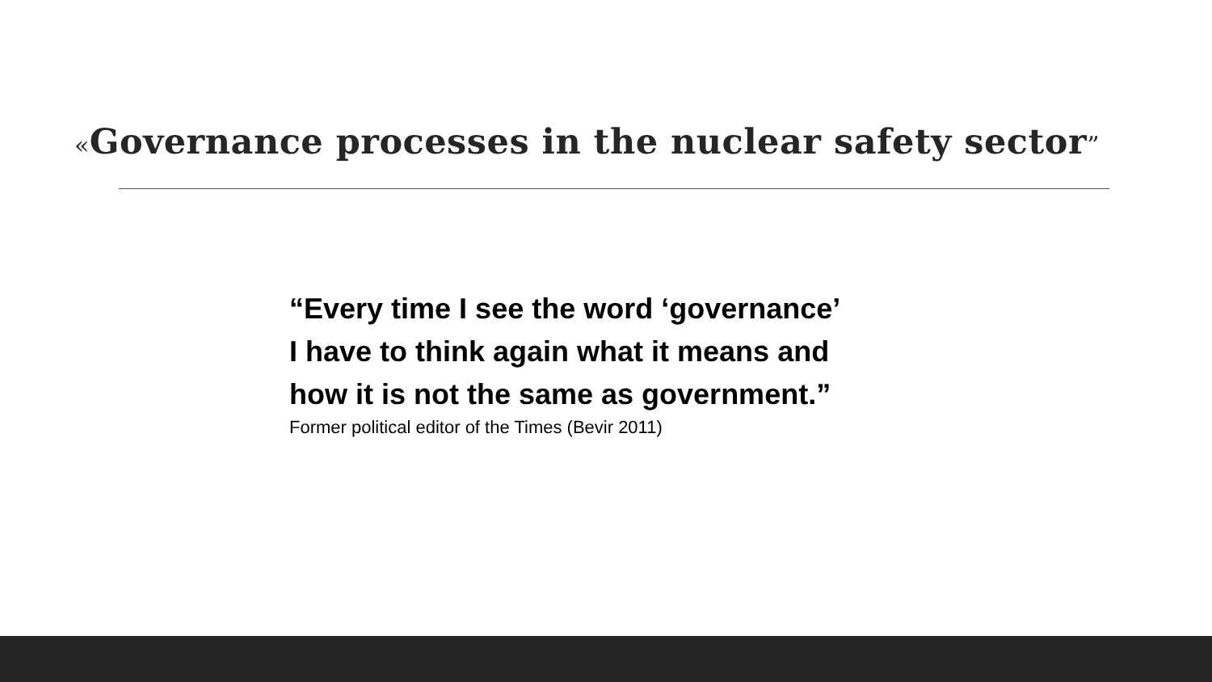«Governance processes in the nuclear safety sector”
“Every time I see the word ‘governance’
I have to think again what it means and
how it is not the same as government.”
Former political editor of the Times (Bevir 2011)